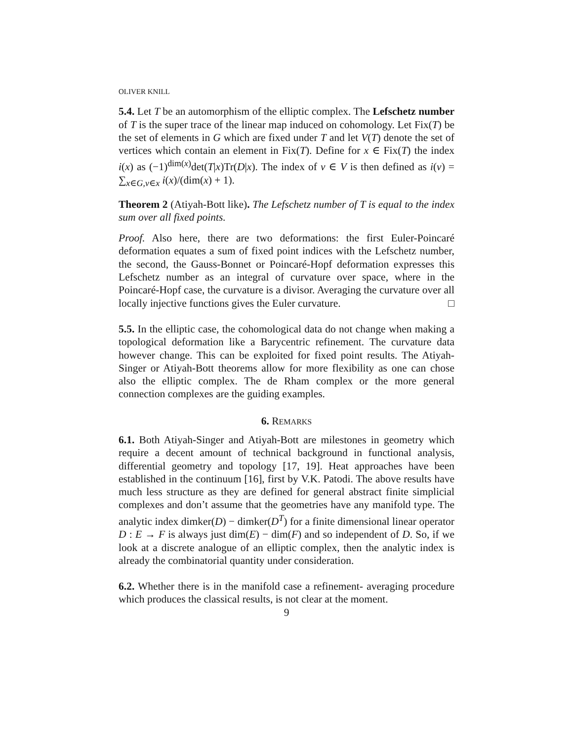OLIVER KNILL
5.4. Let T be an automorphism of the elliptic complex. The Lefschetz number of T is the super trace of the linear map induced on cohomology. Let Fix(T) be the set of elements in G which are fixed under T and let V(T) denote the set of vertices which contain an element in Fix(T). Define for x ∈ Fix(T) the index i(x) as (−1)<sup>dim(x)</sup>det(T|x)Tr(D|x). The index of v ∈ V is then defined as i(v) = ∑<sub>x∈G,v∈x</sub> i(x)/(dim(x) + 1).
Theorem 2 (Atiyah-Bott like). The Lefschetz number of T is equal to the index sum over all fixed points.
Proof. Also here, there are two deformations: the first Euler-Poincaré deformation equates a sum of fixed point indices with the Lefschetz number, the second, the Gauss-Bonnet or Poincaré-Hopf deformation expresses this Lefschetz number as an integral of curvature over space, where in the Poincaré-Hopf case, the curvature is a divisor. Averaging the curvature over all locally injective functions gives the Euler curvature. □
5.5. In the elliptic case, the cohomological data do not change when making a topological deformation like a Barycentric refinement. The curvature data however change. This can be exploited for fixed point results. The Atiyah-Singer or Atiyah-Bott theorems allow for more flexibility as one can chose also the elliptic complex. The de Rham complex or the more general connection complexes are the guiding examples.
6. REMARKS
6.1. Both Atiyah-Singer and Atiyah-Bott are milestones in geometry which require a decent amount of technical background in functional analysis, differential geometry and topology [17, 19]. Heat approaches have been established in the continuum [16], first by V.K. Patodi. The above results have much less structure as they are defined for general abstract finite simplicial complexes and don’t assume that the geometries have any manifold type. The analytic index dimker(D) − dimker(D<sup>T</sup>) for a finite dimensional linear operator D : E → F is always just dim(E) − dim(F) and so independent of D. So, if we look at a discrete analogue of an elliptic complex, then the analytic index is already the combinatorial quantity under consideration.
6.2. Whether there is in the manifold case a refinement- averaging procedure which produces the classical results, is not clear at the moment.
9